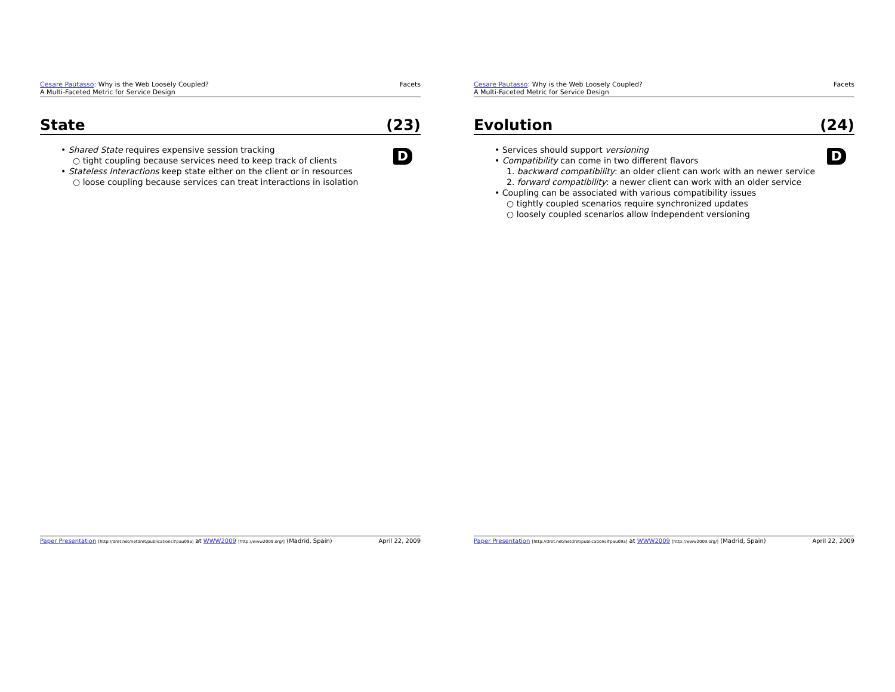Cesare Pautasso: Why is the Web Loosely Coupled?
A Multi-Faceted Metric for Service Design
Facets
State (23)
D
• Shared State requires expensive session tracking
○ tight coupling because services need to keep track of clients
• Stateless Interactions keep state either on the client or in resources
○ loose coupling because services can treat interactions in isolation
Paper Presentation [http://dret.net/netdret/publications#pau09a] at WWW2009 [http://www2009.org/] (Madrid, Spain)
April 22, 2009
Cesare Pautasso: Why is the Web Loosely Coupled?
A Multi-Faceted Metric for Service Design
Facets
Evolution (24)
D
• Services should support versioning
• Compatibility can come in two different flavors
1. backward compatibility: an older client can work with an newer service
2. forward compatibility: a newer client can work with an older service
• Coupling can be associated with various compatibility issues
○ tightly coupled scenarios require synchronized updates
○ loosely coupled scenarios allow independent versioning
Paper Presentation [http://dret.net/netdret/publications#pau09a] at WWW2009 [http://www2009.org/] (Madrid, Spain)
April 22, 2009